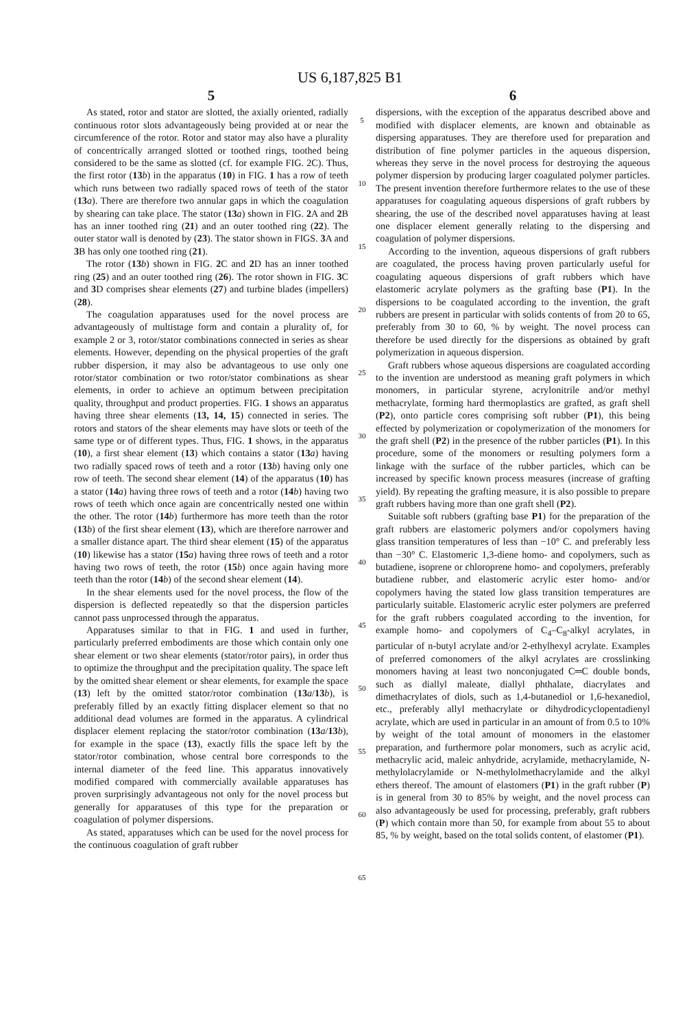US 6,187,825 B1
5
As stated, rotor and stator are slotted, the axially oriented, radially continuous rotor slots advantageously being provided at or near the circumference of the rotor. Rotor and stator may also have a plurality of concentrically arranged slotted or toothed rings, toothed being considered to be the same as slotted (cf. for example FIG. 2C). Thus, the first rotor (13 b) in the apparatus (10) in FIG. 1 has a row of teeth which runs between two radially spaced rows of teeth of the stator (13 a). There are therefore two annular gaps in which the coagulation by shearing can take place. The stator (13 a) shown in FIG. 2 A and 2 B has an inner toothed ring (21) and an outer toothed ring (22). The outer stator wall is denoted by (23). The stator shown in FIGS. 3 A and 3 B has only one toothed ring (21).
The rotor (13 b) shown in FIG. 2 C and 2 D has an inner toothed ring (25) and an outer toothed ring (26). The rotor shown in FIG. 3 C and 3 D comprises shear elements (27) and turbine blades (impellers) (28).
The coagulation apparatuses used for the novel process are advantageously of multistage form and contain a plurality of, for example 2 or 3, rotor/stator combinations connected in series as shear elements. However, depending on the physical properties of the graft rubber dispersion, it may also be advantageous to use only one rotor/stator combination or two rotor/stator combinations as shear elements, in order to achieve an optimum between precipitation quality, throughput and product properties. FIG. 1 shows an apparatus having three shear elements (13, 14, 15) connected in series. The rotors and stators of the shear elements may have slots or teeth of the same type or of different types. Thus, FIG. 1 shows, in the apparatus (10), a first shear element (13) which contains a stator (13 a) having two radially spaced rows of teeth and a rotor (13 b) having only one row of teeth. The second shear element (14) of the apparatus (10) has a stator (14 a) having three rows of teeth and a rotor (14 b) having two rows of teeth which once again are concentrically nested one within the other. The rotor (14 b) furthermore has more teeth than the rotor (13 b) of the first shear element (13), which are therefore narrower and a smaller distance apart. The third shear element (15) of the apparatus (10) likewise has a stator (15 a) having three rows of teeth and a rotor having two rows of teeth, the rotor (15 b) once again having more teeth than the rotor (14 b) of the second shear element (14).
In the shear elements used for the novel process, the flow of the dispersion is deflected repeatedly so that the dispersion particles cannot pass unprocessed through the apparatus.
Apparatuses similar to that in FIG. 1 and used in further, particularly preferred embodiments are those which contain only one shear element or two shear elements (stator/rotor pairs), in order thus to optimize the throughput and the precipitation quality. The space left by the omitted shear element or shear elements, for example the space (13) left by the omitted stator/rotor combination (13 a/13 b), is preferably filled by an exactly fitting displacer element so that no additional dead volumes are formed in the apparatus. A cylindrical displacer element replacing the stator/rotor combination (13 a/13 b), for example in the space (13), exactly fills the space left by the stator/rotor combination, whose central bore corresponds to the internal diameter of the feed line. This apparatus innovatively modified compared with commercially available apparatuses has proven surprisingly advantageous not only for the novel process but generally for apparatuses of this type for the preparation or coagulation of polymer dispersions.
As stated, apparatuses which can be used for the novel process for the continuous coagulation of graft rubber
5
10
15
20
25
30
35
40
45
50
55
60
65
6
dispersions, with the exception of the apparatus described above and modified with displacer elements, are known and obtainable as dispersing apparatuses. They are therefore used for preparation and distribution of fine polymer particles in the aqueous dispersion, whereas they serve in the novel process for destroying the aqueous polymer dispersion by producing larger coagulated polymer particles. The present invention therefore furthermore relates to the use of these apparatuses for coagulating aqueous dispersions of graft rubbers by shearing, the use of the described novel apparatuses having at least one displacer element generally relating to the dispersing and coagulation of polymer dispersions.
According to the invention, aqueous dispersions of graft rubbers are coagulated, the process having proven particularly useful for coagulating aqueous dispersions of graft rubbers which have elastomeric acrylate polymers as the grafting base (P1). In the dispersions to be coagulated according to the invention, the graft rubbers are present in particular with solids contents of from 20 to 65, preferably from 30 to 60, % by weight. The novel process can therefore be used directly for the dispersions as obtained by graft polymerization in aqueous dispersion.
Graft rubbers whose aqueous dispersions are coagulated according to the invention are understood as meaning graft polymers in which monomers, in particular styrene, acrylonitrile and/or methyl methacrylate, forming hard thermoplastics are grafted, as graft shell (P2), onto particle cores comprising soft rubber (P1), this being effected by polymerization or copolymerization of the monomers for the graft shell (P2) in the presence of the rubber particles (P1). In this procedure, some of the monomers or resulting polymers form a linkage with the surface of the rubber particles, which can be increased by specific known process measures (increase of grafting yield). By repeating the grafting measure, it is also possible to prepare graft rubbers having more than one graft shell (P2).
Suitable soft rubbers (grafting base P1) for the preparation of the graft rubbers are elastomeric polymers and/or copolymers having glass transition temperatures of less than −10° C. and preferably less than −30° C. Elastomeric 1,3-diene homo- and copolymers, such as butadiene, isoprene or chloroprene homo- and copolymers, preferably butadiene rubber, and elastomeric acrylic ester homo- and/or copolymers having the stated low glass transition temperatures are particularly suitable. Elastomeric acrylic ester polymers are preferred for the graft rubbers coagulated according to the invention, for example homo- and copolymers of C<sub>4</sub>–C<sub>8</sub>-alkyl acrylates, in particular of n-butyl acrylate and/or 2-ethylhexyl acrylate. Examples of preferred comonomers of the alkyl acrylates are crosslinking monomers having at least two nonconjugated C═C double bonds, such as diallyl maleate, diallyl phthalate, diacrylates and dimethacrylates of diols, such as 1,4-butanediol or 1,6-hexanediol, etc., preferably allyl methacrylate or dihydrodicyclopentadienyl acrylate, which are used in particular in an amount of from 0.5 to 10% by weight of the total amount of monomers in the elastomer preparation, and furthermore polar monomers, such as acrylic acid, methacrylic acid, maleic anhydride, acrylamide, methacrylamide, N-methylolacrylamide or N-methylolmethacrylamide and the alkyl ethers thereof. The amount of elastomers (P1) in the graft rubber (P) is in general from 30 to 85% by weight, and the novel process can also advantageously be used for processing, preferably, graft rubbers (P) which contain more than 50, for example from about 55 to about 85, % by weight, based on the total solids content, of elastomer (P1).